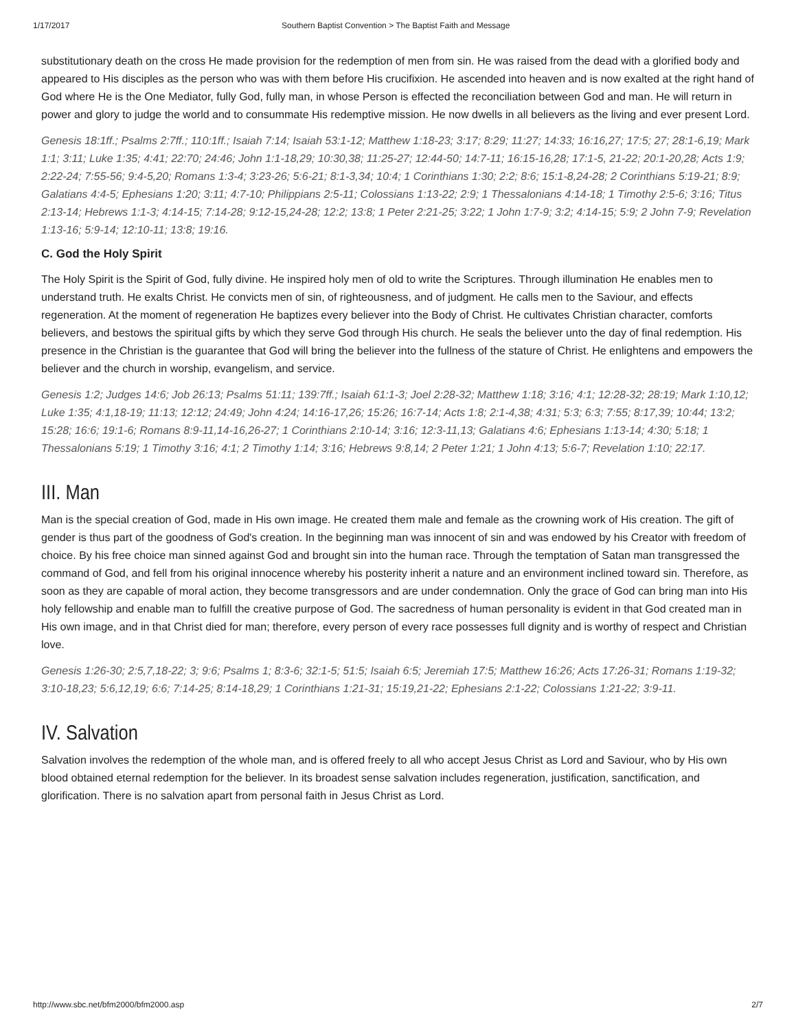1/17/2017 Southern Baptist Convention > The Baptist Faith and Message
substitutionary death on the cross He made provision for the redemption of men from sin. He was raised from the dead with a glorified body and appeared to His disciples as the person who was with them before His crucifixion. He ascended into heaven and is now exalted at the right hand of God where He is the One Mediator, fully God, fully man, in whose Person is effected the reconciliation between God and man. He will return in power and glory to judge the world and to consummate His redemptive mission. He now dwells in all believers as the living and ever present Lord.
Genesis 18:1ff.; Psalms 2:7ff.; 110:1ff.; Isaiah 7:14; Isaiah 53:1-12; Matthew 1:18-23; 3:17; 8:29; 11:27; 14:33; 16:16,27; 17:5; 27; 28:1-6,19; Mark 1:1; 3:11; Luke 1:35; 4:41; 22:70; 24:46; John 1:1-18,29; 10:30,38; 11:25-27; 12:44-50; 14:7-11; 16:15-16,28; 17:1-5, 21-22; 20:1-20,28; Acts 1:9; 2:22-24; 7:55-56; 9:4-5,20; Romans 1:3-4; 3:23-26; 5:6-21; 8:1-3,34; 10:4; 1 Corinthians 1:30; 2:2; 8:6; 15:1-8,24-28; 2 Corinthians 5:19-21; 8:9; Galatians 4:4-5; Ephesians 1:20; 3:11; 4:7-10; Philippians 2:5-11; Colossians 1:13-22; 2:9; 1 Thessalonians 4:14-18; 1 Timothy 2:5-6; 3:16; Titus 2:13-14; Hebrews 1:1-3; 4:14-15; 7:14-28; 9:12-15,24-28; 12:2; 13:8; 1 Peter 2:21-25; 3:22; 1 John 1:7-9; 3:2; 4:14-15; 5:9; 2 John 7-9; Revelation 1:13-16; 5:9-14; 12:10-11; 13:8; 19:16.
C. God the Holy Spirit
The Holy Spirit is the Spirit of God, fully divine. He inspired holy men of old to write the Scriptures. Through illumination He enables men to understand truth. He exalts Christ. He convicts men of sin, of righteousness, and of judgment. He calls men to the Saviour, and effects regeneration. At the moment of regeneration He baptizes every believer into the Body of Christ. He cultivates Christian character, comforts believers, and bestows the spiritual gifts by which they serve God through His church. He seals the believer unto the day of final redemption. His presence in the Christian is the guarantee that God will bring the believer into the fullness of the stature of Christ. He enlightens and empowers the believer and the church in worship, evangelism, and service.
Genesis 1:2; Judges 14:6; Job 26:13; Psalms 51:11; 139:7ff.; Isaiah 61:1-3; Joel 2:28-32; Matthew 1:18; 3:16; 4:1; 12:28-32; 28:19; Mark 1:10,12; Luke 1:35; 4:1,18-19; 11:13; 12:12; 24:49; John 4:24; 14:16-17,26; 15:26; 16:7-14; Acts 1:8; 2:1-4,38; 4:31; 5:3; 6:3; 7:55; 8:17,39; 10:44; 13:2; 15:28; 16:6; 19:1-6; Romans 8:9-11,14-16,26-27; 1 Corinthians 2:10-14; 3:16; 12:3-11,13; Galatians 4:6; Ephesians 1:13-14; 4:30; 5:18; 1 Thessalonians 5:19; 1 Timothy 3:16; 4:1; 2 Timothy 1:14; 3:16; Hebrews 9:8,14; 2 Peter 1:21; 1 John 4:13; 5:6-7; Revelation 1:10; 22:17.
III. Man
Man is the special creation of God, made in His own image. He created them male and female as the crowning work of His creation. The gift of gender is thus part of the goodness of God's creation. In the beginning man was innocent of sin and was endowed by his Creator with freedom of choice. By his free choice man sinned against God and brought sin into the human race. Through the temptation of Satan man transgressed the command of God, and fell from his original innocence whereby his posterity inherit a nature and an environment inclined toward sin. Therefore, as soon as they are capable of moral action, they become transgressors and are under condemnation. Only the grace of God can bring man into His holy fellowship and enable man to fulfill the creative purpose of God. The sacredness of human personality is evident in that God created man in His own image, and in that Christ died for man; therefore, every person of every race possesses full dignity and is worthy of respect and Christian love.
Genesis 1:26-30; 2:5,7,18-22; 3; 9:6; Psalms 1; 8:3-6; 32:1-5; 51:5; Isaiah 6:5; Jeremiah 17:5; Matthew 16:26; Acts 17:26-31; Romans 1:19-32; 3:10-18,23; 5:6,12,19; 6:6; 7:14-25; 8:14-18,29; 1 Corinthians 1:21-31; 15:19,21-22; Ephesians 2:1-22; Colossians 1:21-22; 3:9-11.
IV. Salvation
Salvation involves the redemption of the whole man, and is offered freely to all who accept Jesus Christ as Lord and Saviour, who by His own blood obtained eternal redemption for the believer. In its broadest sense salvation includes regeneration, justification, sanctification, and glorification. There is no salvation apart from personal faith in Jesus Christ as Lord.
http://www.sbc.net/bfm2000/bfm2000.asp 2/7